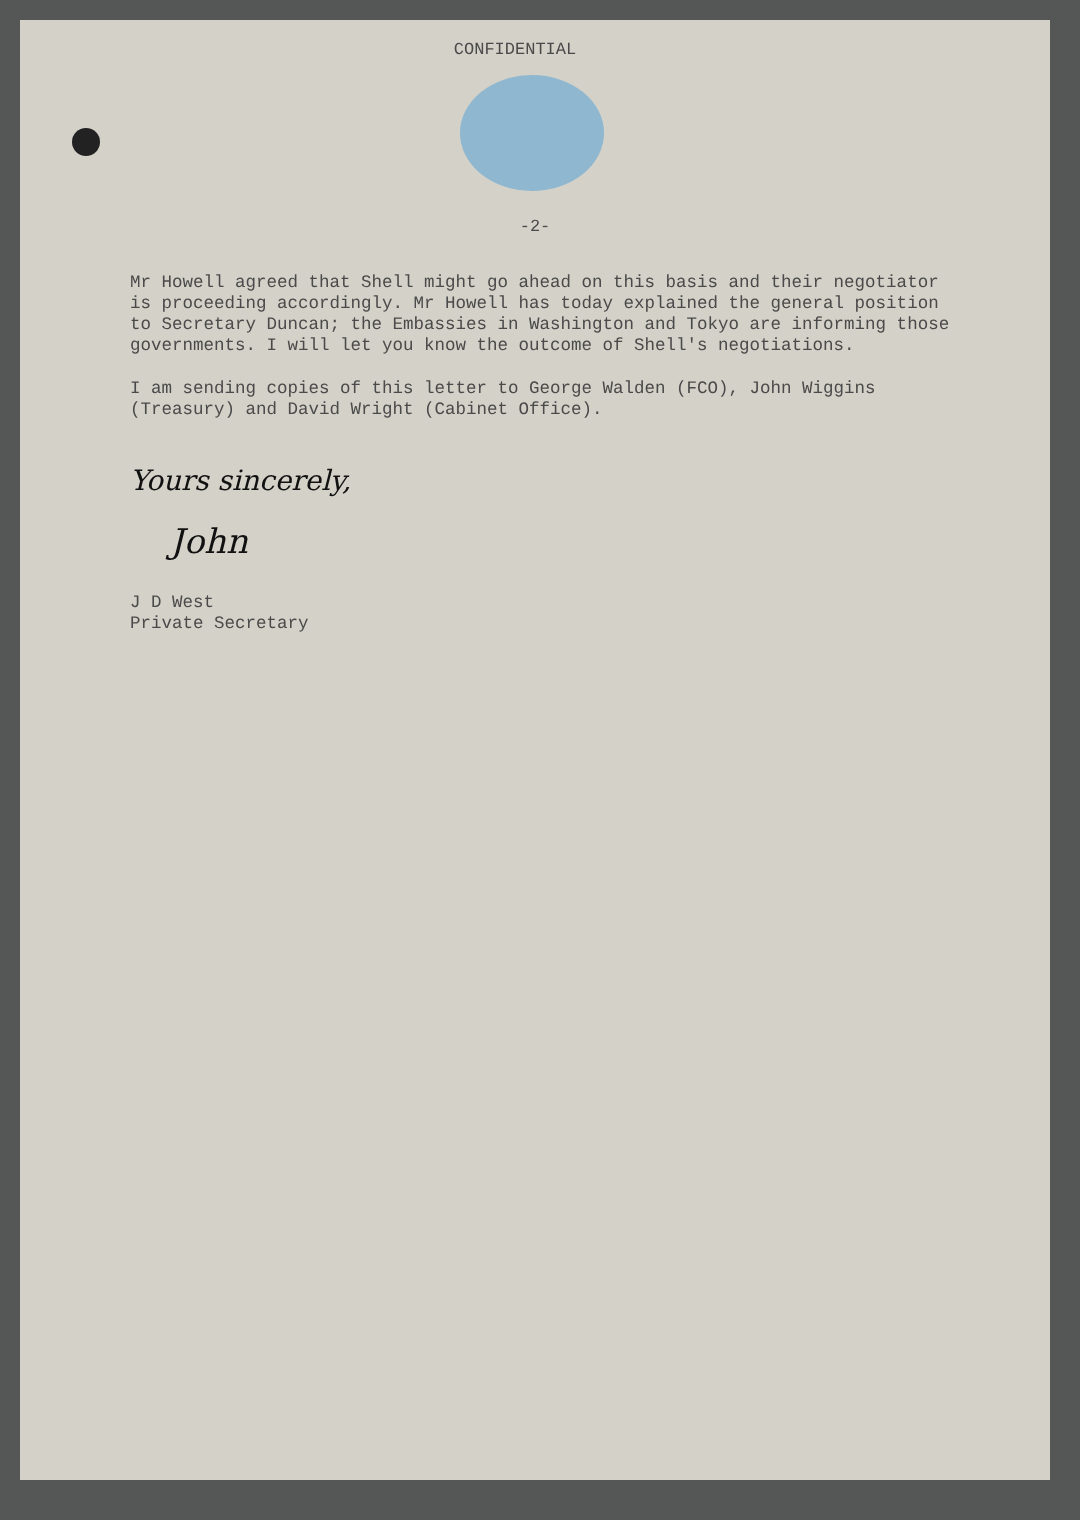CONFIDENTIAL
-2-
Mr Howell agreed that Shell might go ahead on this basis and their negotiator is proceeding accordingly. Mr Howell has today explained the general position to Secretary Duncan; the Embassies in Washington and Tokyo are informing those governments. I will let you know the outcome of Shell's negotiations.
I am sending copies of this letter to George Walden (FCO), John Wiggins (Treasury) and David Wright (Cabinet Office).
Yours sincerely,
John
J D West
Private Secretary